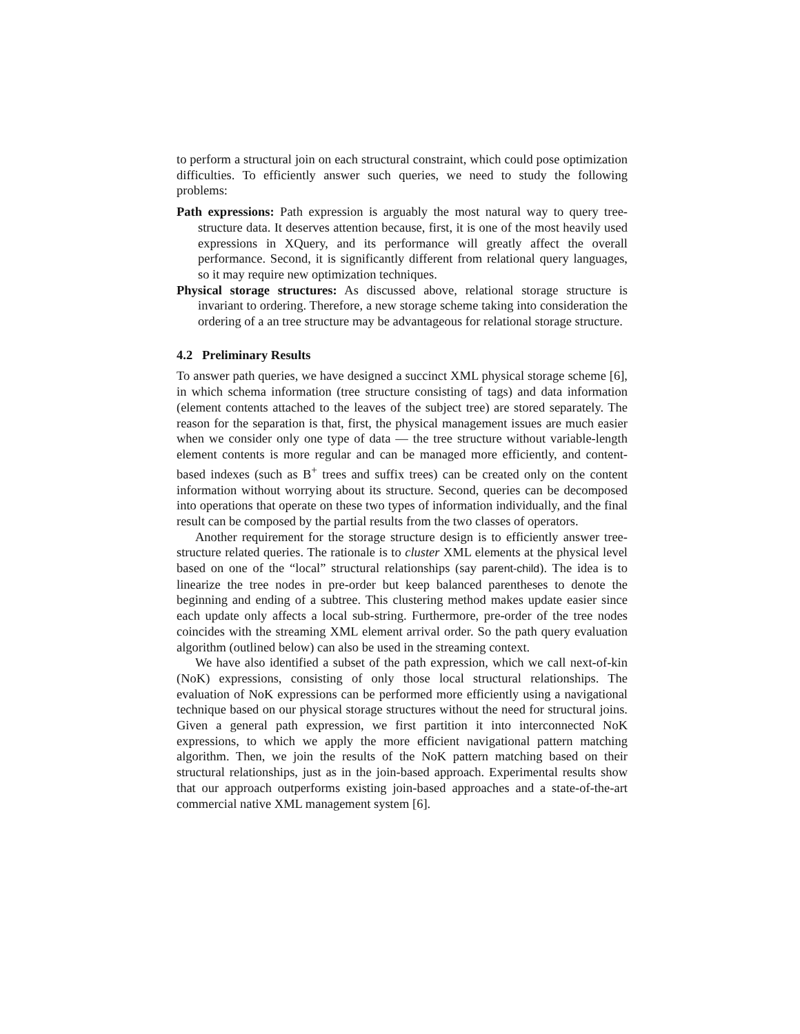to perform a structural join on each structural constraint, which could pose optimization difficulties. To efficiently answer such queries, we need to study the following problems:
Path expressions: Path expression is arguably the most natural way to query tree-structure data. It deserves attention because, first, it is one of the most heavily used expressions in XQuery, and its performance will greatly affect the overall performance. Second, it is significantly different from relational query languages, so it may require new optimization techniques.
Physical storage structures: As discussed above, relational storage structure is invariant to ordering. Therefore, a new storage scheme taking into consideration the ordering of a an tree structure may be advantageous for relational storage structure.
4.2 Preliminary Results
To answer path queries, we have designed a succinct XML physical storage scheme [6], in which schema information (tree structure consisting of tags) and data information (element contents attached to the leaves of the subject tree) are stored separately. The reason for the separation is that, first, the physical management issues are much easier when we consider only one type of data — the tree structure without variable-length element contents is more regular and can be managed more efficiently, and content-based indexes (such as B<sup>+</sup> trees and suffix trees) can be created only on the content information without worrying about its structure. Second, queries can be decomposed into operations that operate on these two types of information individually, and the final result can be composed by the partial results from the two classes of operators.
Another requirement for the storage structure design is to efficiently answer tree-structure related queries. The rationale is to cluster XML elements at the physical level based on one of the “local” structural relationships (say parent-child). The idea is to linearize the tree nodes in pre-order but keep balanced parentheses to denote the beginning and ending of a subtree. This clustering method makes update easier since each update only affects a local sub-string. Furthermore, pre-order of the tree nodes coincides with the streaming XML element arrival order. So the path query evaluation algorithm (outlined below) can also be used in the streaming context.
We have also identified a subset of the path expression, which we call next-of-kin (NoK) expressions, consisting of only those local structural relationships. The evaluation of NoK expressions can be performed more efficiently using a navigational technique based on our physical storage structures without the need for structural joins. Given a general path expression, we first partition it into interconnected NoK expressions, to which we apply the more efficient navigational pattern matching algorithm. Then, we join the results of the NoK pattern matching based on their structural relationships, just as in the join-based approach. Experimental results show that our approach outperforms existing join-based approaches and a state-of-the-art commercial native XML management system [6].